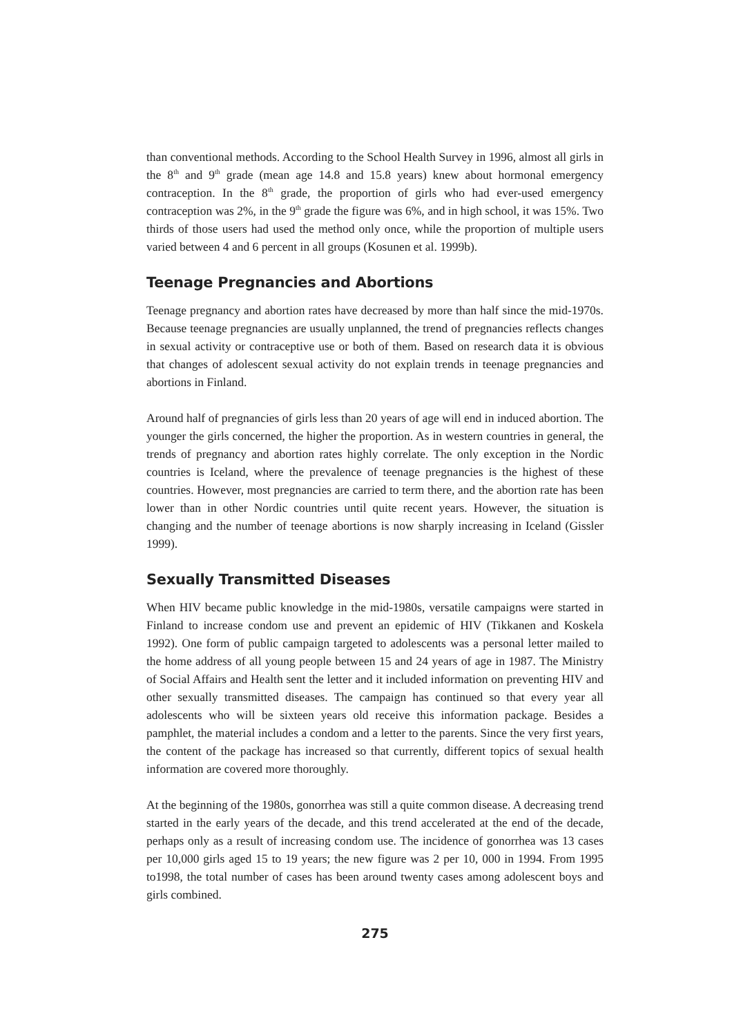than conventional methods. According to the School Health Survey in 1996, almost all girls in the 8<sup>th</sup> and 9<sup>th</sup> grade (mean age 14.8 and 15.8 years) knew about hormonal emergency contraception. In the 8<sup>th</sup> grade, the proportion of girls who had ever-used emergency contraception was 2%, in the 9<sup>th</sup> grade the figure was 6%, and in high school, it was 15%. Two thirds of those users had used the method only once, while the proportion of multiple users varied between 4 and 6 percent in all groups (Kosunen et al. 1999b).
Teenage Pregnancies and Abortions
Teenage pregnancy and abortion rates have decreased by more than half since the mid-1970s. Because teenage pregnancies are usually unplanned, the trend of pregnancies reflects changes in sexual activity or contraceptive use or both of them. Based on research data it is obvious that changes of adolescent sexual activity do not explain trends in teenage pregnancies and abortions in Finland.
Around half of pregnancies of girls less than 20 years of age will end in induced abortion. The younger the girls concerned, the higher the proportion. As in western countries in general, the trends of pregnancy and abortion rates highly correlate. The only exception in the Nordic countries is Iceland, where the prevalence of teenage pregnancies is the highest of these countries. However, most pregnancies are carried to term there, and the abortion rate has been lower than in other Nordic countries until quite recent years. However, the situation is changing and the number of teenage abortions is now sharply increasing in Iceland (Gissler 1999).
Sexually Transmitted Diseases
When HIV became public knowledge in the mid-1980s, versatile campaigns were started in Finland to increase condom use and prevent an epidemic of HIV (Tikkanen and Koskela 1992). One form of public campaign targeted to adolescents was a personal letter mailed to the home address of all young people between 15 and 24 years of age in 1987. The Ministry of Social Affairs and Health sent the letter and it included information on preventing HIV and other sexually transmitted diseases. The campaign has continued so that every year all adolescents who will be sixteen years old receive this information package. Besides a pamphlet, the material includes a condom and a letter to the parents. Since the very first years, the content of the package has increased so that currently, different topics of sexual health information are covered more thoroughly.
At the beginning of the 1980s, gonorrhea was still a quite common disease. A decreasing trend started in the early years of the decade, and this trend accelerated at the end of the decade, perhaps only as a result of increasing condom use. The incidence of gonorrhea was 13 cases per 10,000 girls aged 15 to 19 years; the new figure was 2 per 10, 000 in 1994. From 1995 to1998, the total number of cases has been around twenty cases among adolescent boys and girls combined.
275